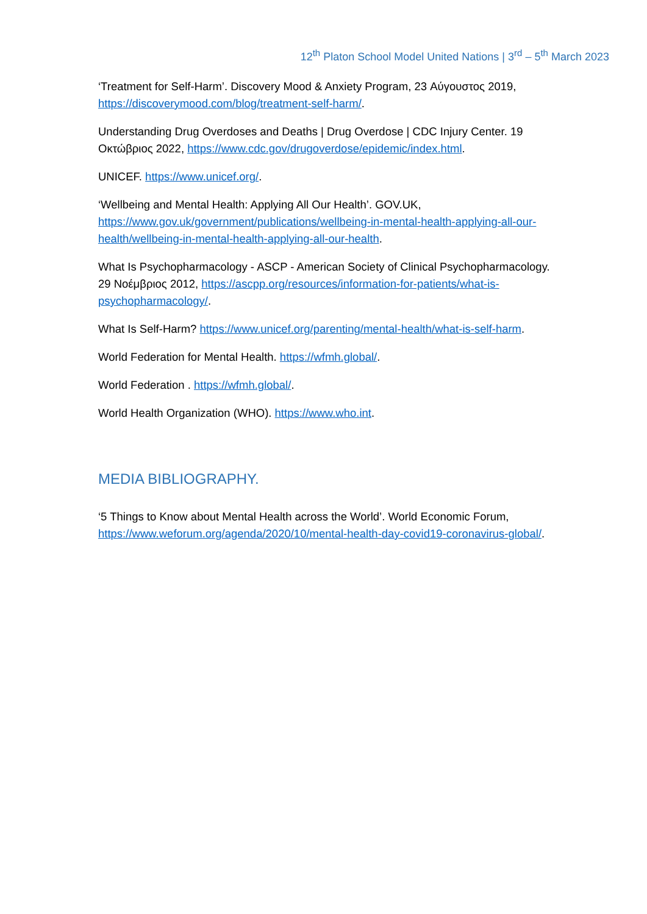12<sup>th</sup> Platon School Model United Nations | 3<sup>rd</sup> – 5<sup>th</sup> March 2023
‘Treatment for Self-Harm’. Discovery Mood & Anxiety Program, 23 Αύγουστος 2019, https://discoverymood.com/blog/treatment-self-harm/.
Understanding Drug Overdoses and Deaths | Drug Overdose | CDC Injury Center. 19 Οκτώβριος 2022, https://www.cdc.gov/drugoverdose/epidemic/index.html.
UNICEF. https://www.unicef.org/.
‘Wellbeing and Mental Health: Applying All Our Health’. GOV.UK, https://www.gov.uk/government/publications/wellbeing-in-mental-health-applying-all-our-health/wellbeing-in-mental-health-applying-all-our-health.
What Is Psychopharmacology - ASCP - American Society of Clinical Psychopharmacology. 29 Νοέμβριος 2012, https://ascpp.org/resources/information-for-patients/what-is-psychopharmacology/.
What Is Self-Harm? https://www.unicef.org/parenting/mental-health/what-is-self-harm.
World Federation for Mental Health. https://wfmh.global/.
World Federation . https://wfmh.global/.
World Health Organization (WHO). https://www.who.int.
MEDIA BIBLIOGRAPHY.
‘5 Things to Know about Mental Health across the World’. World Economic Forum, https://www.weforum.org/agenda/2020/10/mental-health-day-covid19-coronavirus-global/.